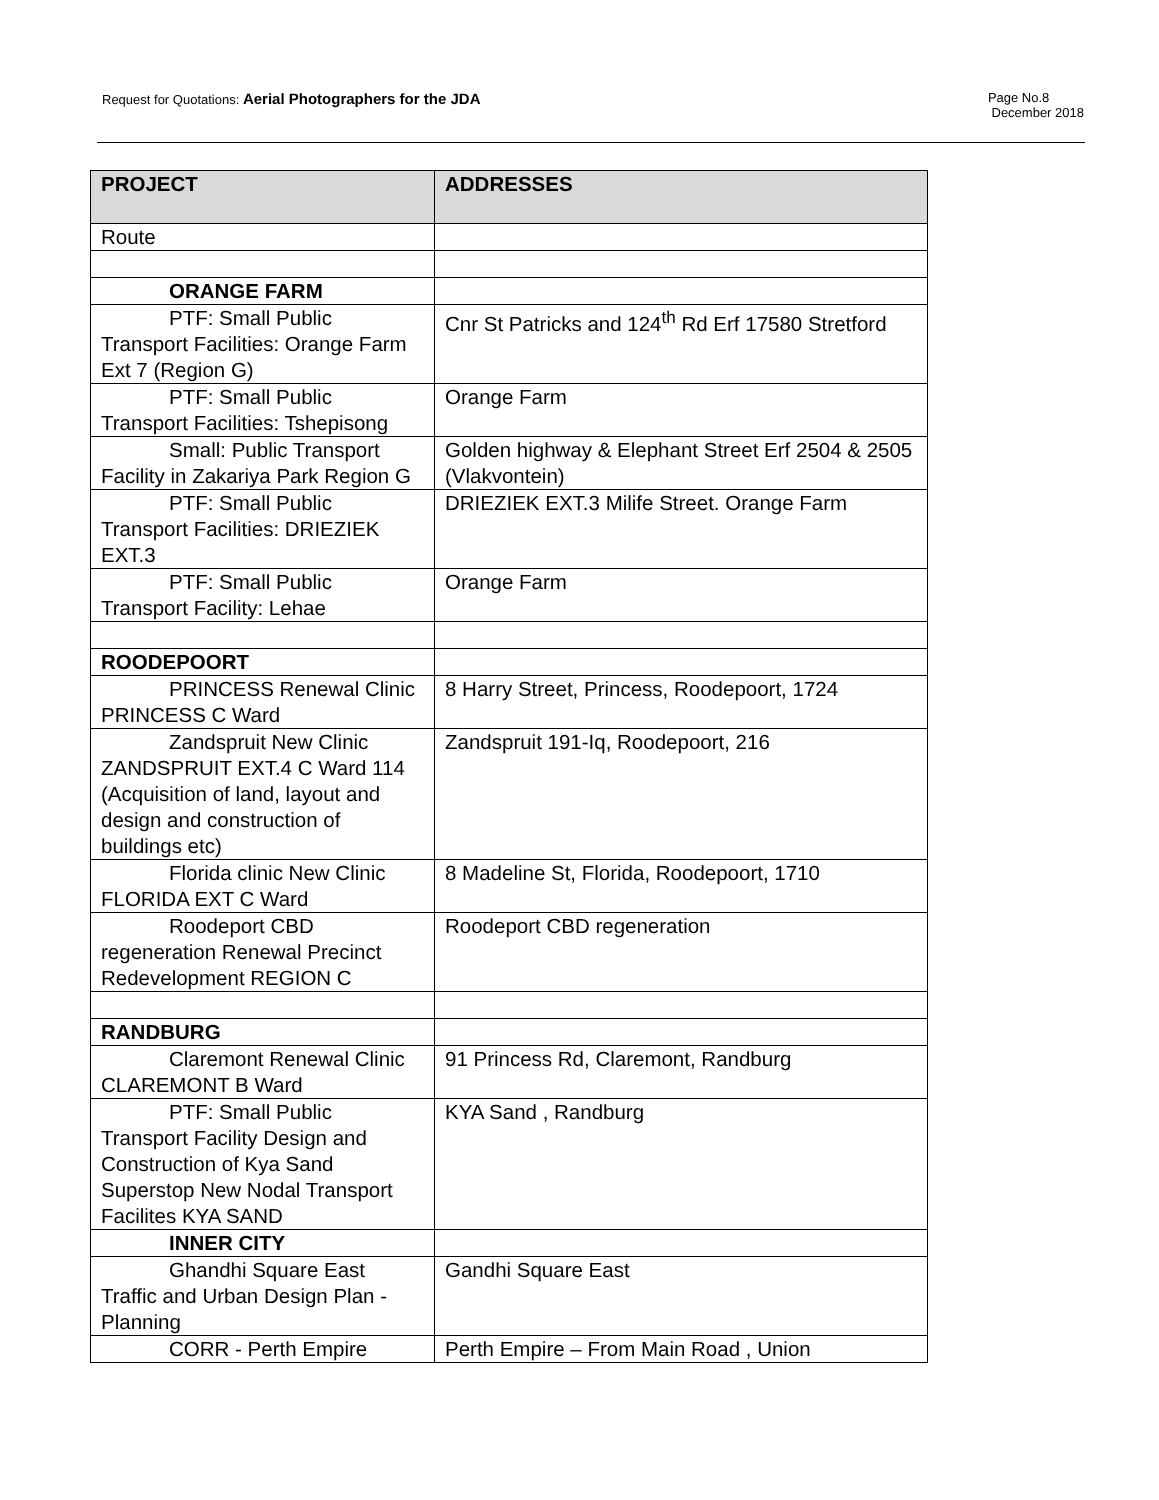Request for Quotations: Aerial Photographers for the JDA
Page No.8
December 2018
| PROJECT | ADDRESSES |
| --- | --- |
| Route | |
| ORANGE FARM | |
| PTF: Small Public Transport Facilities: Orange Farm Ext 7 (Region G) | Cnr St Patricks and 124<sup>th</sup> Rd Erf 17580 Stretford |
| PTF: Small Public Transport Facilities: Tshepisong | Orange Farm |
| Small: Public Transport Facility in Zakariya Park Region G | Golden highway & Elephant Street Erf 2504 & 2505 (Vlakvontein) |
| PTF: Small Public Transport Facilities: DRIEZIEK EXT.3 | DRIEZIEK EXT.3 Milife Street. Orange Farm |
| PTF: Small Public Transport Facility: Lehae | Orange Farm |
| ROODEPOORT | |
| PRINCESS Renewal Clinic PRINCESS C Ward | 8 Harry Street, Princess, Roodepoort, 1724 |
| Zandspruit New Clinic ZANDSPRUIT EXT.4 C Ward 114 (Acquisition of land, layout and design and construction of buildings etc) | Zandspruit 191-Iq, Roodepoort, 216 |
| Florida clinic New Clinic FLORIDA EXT C Ward | 8 Madeline St, Florida, Roodepoort, 1710 |
| Roodeport CBD regeneration Renewal Precinct Redevelopment REGION C | Roodeport CBD regeneration |
| RANDBURG | |
| Claremont Renewal Clinic CLAREMONT B Ward | 91 Princess Rd, Claremont, Randburg |
| PTF: Small Public Transport Facility Design and Construction of Kya Sand Superstop New Nodal Transport Facilites KYA SAND | KYA Sand , Randburg |
| INNER CITY | |
| Ghandhi Square East Traffic and Urban Design Plan - Planning | Gandhi Square East |
| CORR - Perth Empire | Perth Empire – From Main Road , Union |